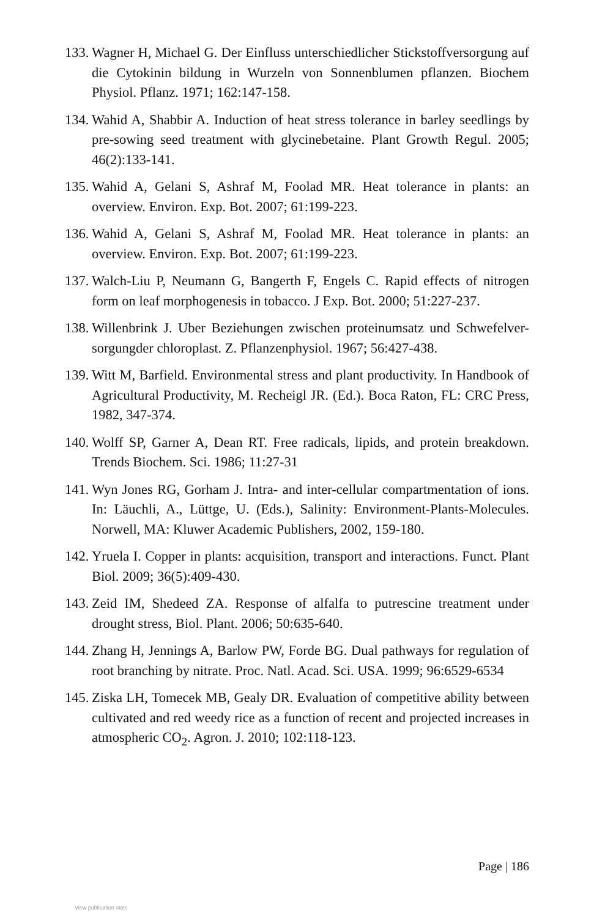133. Wagner H, Michael G. Der Einfluss unterschiedlicher Stickstoffversorgung auf die Cytokinin bildung in Wurzeln von Sonnenblumen pflanzen. Biochem Physiol. Pflanz. 1971; 162:147-158.
134. Wahid A, Shabbir A. Induction of heat stress tolerance in barley seedlings by pre-sowing seed treatment with glycinebetaine. Plant Growth Regul. 2005; 46(2):133-141.
135. Wahid A, Gelani S, Ashraf M, Foolad MR. Heat tolerance in plants: an overview. Environ. Exp. Bot. 2007; 61:199-223.
136. Wahid A, Gelani S, Ashraf M, Foolad MR. Heat tolerance in plants: an overview. Environ. Exp. Bot. 2007; 61:199-223.
137. Walch-Liu P, Neumann G, Bangerth F, Engels C. Rapid effects of nitrogen form on leaf morphogenesis in tobacco. J Exp. Bot. 2000; 51:227-237.
138. Willenbrink J. Uber Beziehungen zwischen proteinumsatz und Schwefelver-sorgungder chloroplast. Z. Pflanzenphysiol. 1967; 56:427-438.
139. Witt M, Barfield. Environmental stress and plant productivity. In Handbook of Agricultural Productivity, M. Recheigl JR. (Ed.). Boca Raton, FL: CRC Press, 1982, 347-374.
140. Wolff SP, Garner A, Dean RT. Free radicals, lipids, and protein breakdown. Trends Biochem. Sci. 1986; 11:27-31
141. Wyn Jones RG, Gorham J. Intra- and inter-cellular compartmentation of ions. In: Läuchli, A., Lüttge, U. (Eds.), Salinity: Environment-Plants-Molecules. Norwell, MA: Kluwer Academic Publishers, 2002, 159-180.
142. Yruela I. Copper in plants: acquisition, transport and interactions. Funct. Plant Biol. 2009; 36(5):409-430.
143. Zeid IM, Shedeed ZA. Response of alfalfa to putrescine treatment under drought stress, Biol. Plant. 2006; 50:635-640.
144. Zhang H, Jennings A, Barlow PW, Forde BG. Dual pathways for regulation of root branching by nitrate. Proc. Natl. Acad. Sci. USA. 1999; 96:6529-6534
145. Ziska LH, Tomecek MB, Gealy DR. Evaluation of competitive ability between cultivated and red weedy rice as a function of recent and projected increases in atmospheric CO<sub>2</sub>. Agron. J. 2010; 102:118-123.
Page | 186
View publication stats